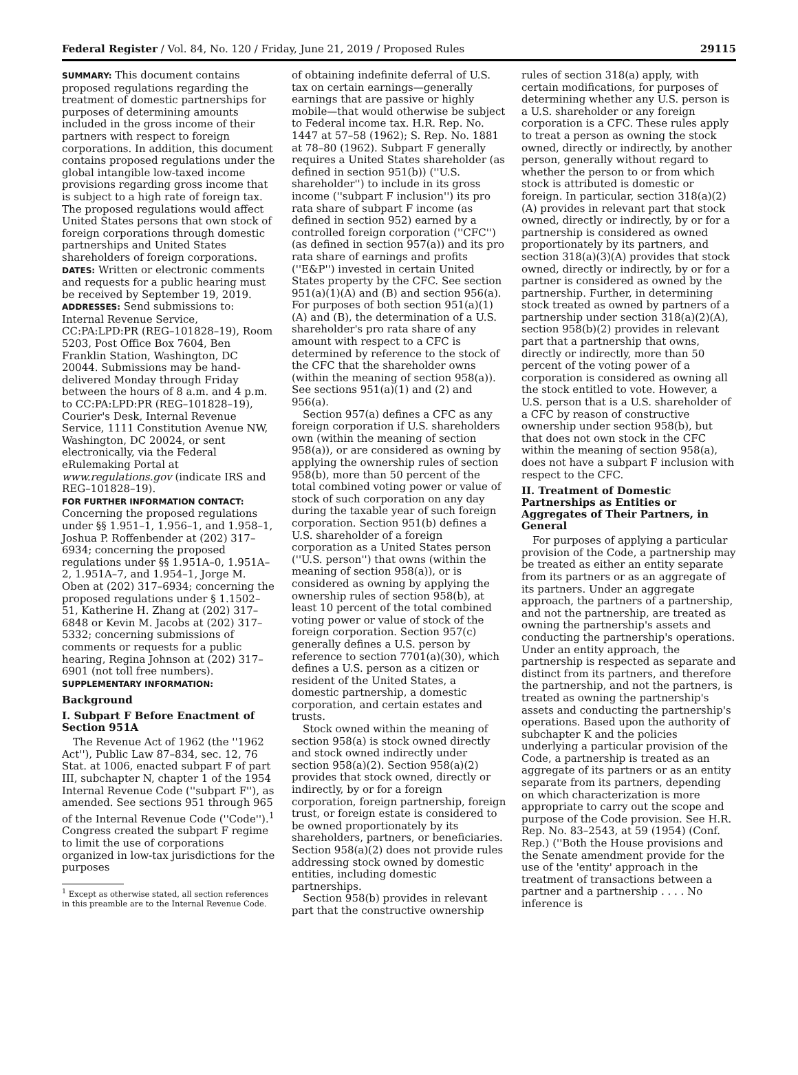Federal Register / Vol. 84, No. 120 / Friday, June 21, 2019 / Proposed Rules 29115
SUMMARY: This document contains proposed regulations regarding the treatment of domestic partnerships for purposes of determining amounts included in the gross income of their partners with respect to foreign corporations. In addition, this document contains proposed regulations under the global intangible low-taxed income provisions regarding gross income that is subject to a high rate of foreign tax. The proposed regulations would affect United States persons that own stock of foreign corporations through domestic partnerships and United States shareholders of foreign corporations.
DATES: Written or electronic comments and requests for a public hearing must be received by September 19, 2019.
ADDRESSES: Send submissions to: Internal Revenue Service, CC:PA:LPD:PR (REG–101828–19), Room 5203, Post Office Box 7604, Ben Franklin Station, Washington, DC 20044. Submissions may be hand-delivered Monday through Friday between the hours of 8 a.m. and 4 p.m. to CC:PA:LPD:PR (REG–101828–19), Courier's Desk, Internal Revenue Service, 1111 Constitution Avenue NW, Washington, DC 20024, or sent electronically, via the Federal eRulemaking Portal at www.regulations.gov (indicate IRS and REG–101828–19).
FOR FURTHER INFORMATION CONTACT: Concerning the proposed regulations under §§ 1.951–1, 1.956–1, and 1.958–1, Joshua P. Roffenbender at (202) 317–6934; concerning the proposed regulations under §§ 1.951A–0, 1.951A–2, 1.951A–7, and 1.954–1, Jorge M. Oben at (202) 317–6934; concerning the proposed regulations under § 1.1502–51, Katherine H. Zhang at (202) 317–6848 or Kevin M. Jacobs at (202) 317–5332; concerning submissions of comments or requests for a public hearing, Regina Johnson at (202) 317–6901 (not toll free numbers).
SUPPLEMENTARY INFORMATION:
Background
I. Subpart F Before Enactment of Section 951A
The Revenue Act of 1962 (the ''1962 Act''), Public Law 87–834, sec. 12, 76 Stat. at 1006, enacted subpart F of part III, subchapter N, chapter 1 of the 1954 Internal Revenue Code (''subpart F''), as amended. See sections 951 through 965 of the Internal Revenue Code (''Code'').<sup>1</sup> Congress created the subpart F regime to limit the use of corporations organized in low-tax jurisdictions for the purposes
<sup>1</sup> Except as otherwise stated, all section references in this preamble are to the Internal Revenue Code.
of obtaining indefinite deferral of U.S. tax on certain earnings—generally earnings that are passive or highly mobile—that would otherwise be subject to Federal income tax. H.R. Rep. No. 1447 at 57–58 (1962); S. Rep. No. 1881 at 78–80 (1962). Subpart F generally requires a United States shareholder (as defined in section 951(b)) (''U.S. shareholder'') to include in its gross income (''subpart F inclusion'') its pro rata share of subpart F income (as defined in section 952) earned by a controlled foreign corporation (''CFC'') (as defined in section 957(a)) and its pro rata share of earnings and profits (''E&P'') invested in certain United States property by the CFC. See section 951(a)(1)(A) and (B) and section 956(a). For purposes of both section 951(a)(1)(A) and (B), the determination of a U.S. shareholder's pro rata share of any amount with respect to a CFC is determined by reference to the stock of the CFC that the shareholder owns (within the meaning of section 958(a)). See sections 951(a)(1) and (2) and 956(a).
Section 957(a) defines a CFC as any foreign corporation if U.S. shareholders own (within the meaning of section 958(a)), or are considered as owning by applying the ownership rules of section 958(b), more than 50 percent of the total combined voting power or value of stock of such corporation on any day during the taxable year of such foreign corporation. Section 951(b) defines a U.S. shareholder of a foreign corporation as a United States person (''U.S. person'') that owns (within the meaning of section 958(a)), or is considered as owning by applying the ownership rules of section 958(b), at least 10 percent of the total combined voting power or value of stock of the foreign corporation. Section 957(c) generally defines a U.S. person by reference to section 7701(a)(30), which defines a U.S. person as a citizen or resident of the United States, a domestic partnership, a domestic corporation, and certain estates and trusts.
Stock owned within the meaning of section 958(a) is stock owned directly and stock owned indirectly under section 958(a)(2). Section 958(a)(2) provides that stock owned, directly or indirectly, by or for a foreign corporation, foreign partnership, foreign trust, or foreign estate is considered to be owned proportionately by its shareholders, partners, or beneficiaries. Section 958(a)(2) does not provide rules addressing stock owned by domestic entities, including domestic partnerships.
Section 958(b) provides in relevant part that the constructive ownership
rules of section 318(a) apply, with certain modifications, for purposes of determining whether any U.S. person is a U.S. shareholder or any foreign corporation is a CFC. These rules apply to treat a person as owning the stock owned, directly or indirectly, by another person, generally without regard to whether the person to or from which stock is attributed is domestic or foreign. In particular, section 318(a)(2)(A) provides in relevant part that stock owned, directly or indirectly, by or for a partnership is considered as owned proportionately by its partners, and section 318(a)(3)(A) provides that stock owned, directly or indirectly, by or for a partner is considered as owned by the partnership. Further, in determining stock treated as owned by partners of a partnership under section 318(a)(2)(A), section 958(b)(2) provides in relevant part that a partnership that owns, directly or indirectly, more than 50 percent of the voting power of a corporation is considered as owning all the stock entitled to vote. However, a U.S. person that is a U.S. shareholder of a CFC by reason of constructive ownership under section 958(b), but that does not own stock in the CFC within the meaning of section 958(a), does not have a subpart F inclusion with respect to the CFC.
II. Treatment of Domestic Partnerships as Entities or Aggregates of Their Partners, in General
For purposes of applying a particular provision of the Code, a partnership may be treated as either an entity separate from its partners or as an aggregate of its partners. Under an aggregate approach, the partners of a partnership, and not the partnership, are treated as owning the partnership's assets and conducting the partnership's operations. Under an entity approach, the partnership is respected as separate and distinct from its partners, and therefore the partnership, and not the partners, is treated as owning the partnership's assets and conducting the partnership's operations. Based upon the authority of subchapter K and the policies underlying a particular provision of the Code, a partnership is treated as an aggregate of its partners or as an entity separate from its partners, depending on which characterization is more appropriate to carry out the scope and purpose of the Code provision. See H.R. Rep. No. 83–2543, at 59 (1954) (Conf. Rep.) (''Both the House provisions and the Senate amendment provide for the use of the 'entity' approach in the treatment of transactions between a partner and a partnership . . . . No inference is